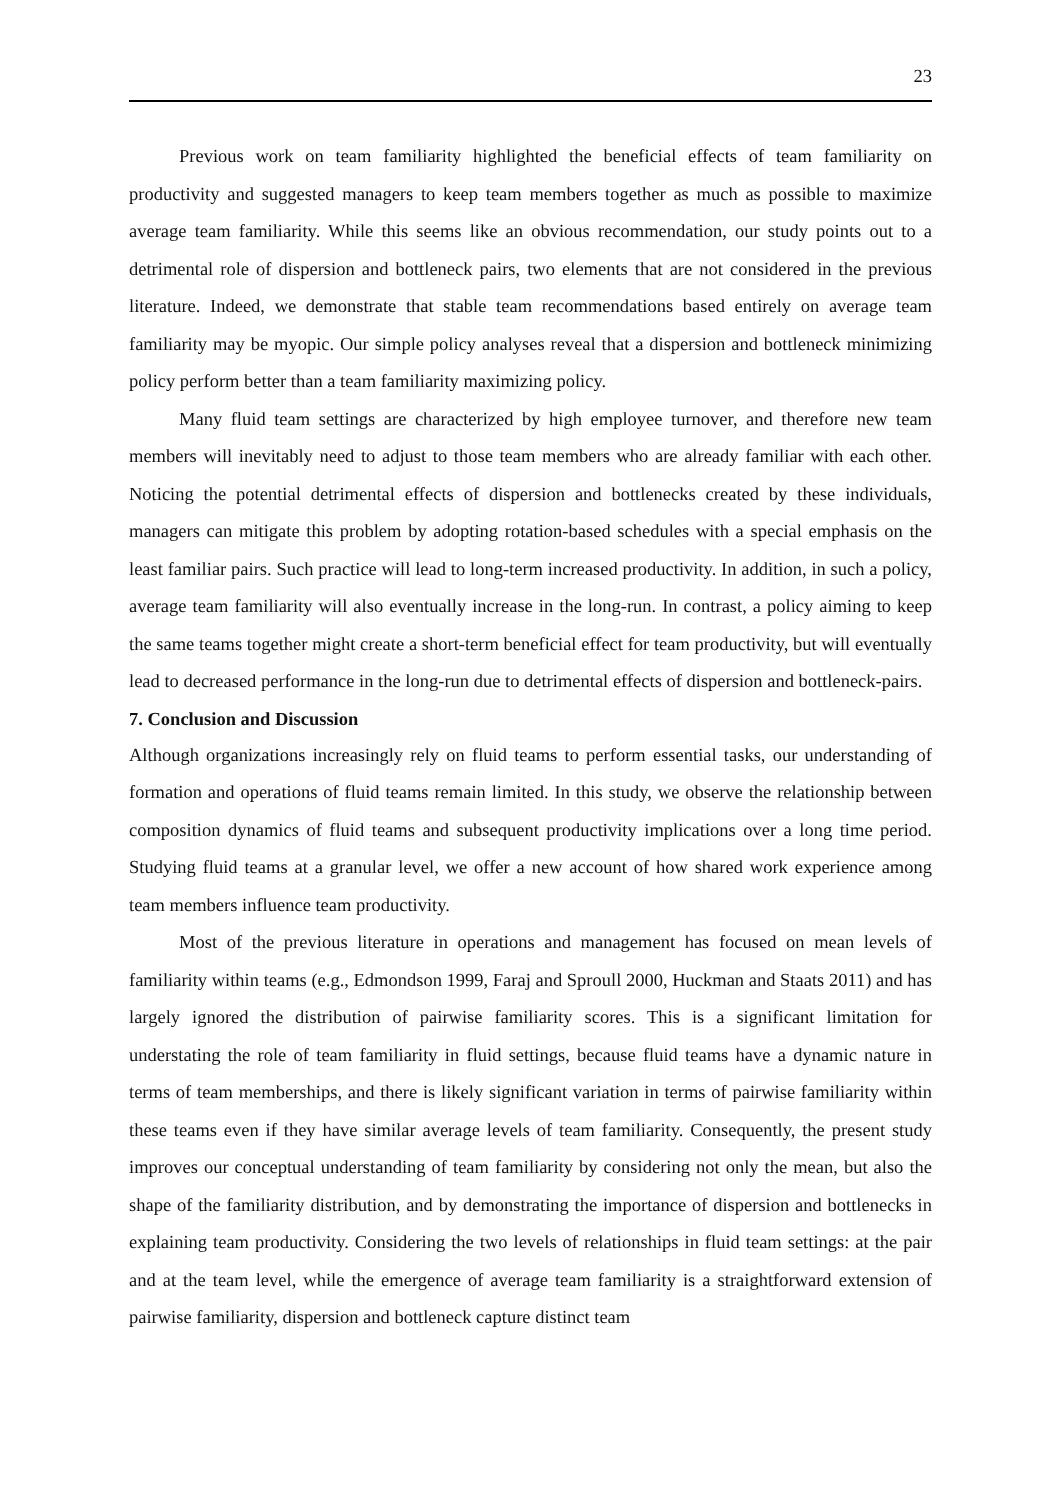23
Previous work on team familiarity highlighted the beneficial effects of team familiarity on productivity and suggested managers to keep team members together as much as possible to maximize average team familiarity. While this seems like an obvious recommendation, our study points out to a detrimental role of dispersion and bottleneck pairs, two elements that are not considered in the previous literature. Indeed, we demonstrate that stable team recommendations based entirely on average team familiarity may be myopic. Our simple policy analyses reveal that a dispersion and bottleneck minimizing policy perform better than a team familiarity maximizing policy.
Many fluid team settings are characterized by high employee turnover, and therefore new team members will inevitably need to adjust to those team members who are already familiar with each other. Noticing the potential detrimental effects of dispersion and bottlenecks created by these individuals, managers can mitigate this problem by adopting rotation-based schedules with a special emphasis on the least familiar pairs. Such practice will lead to long-term increased productivity. In addition, in such a policy, average team familiarity will also eventually increase in the long-run. In contrast, a policy aiming to keep the same teams together might create a short-term beneficial effect for team productivity, but will eventually lead to decreased performance in the long-run due to detrimental effects of dispersion and bottleneck-pairs.
7. Conclusion and Discussion
Although organizations increasingly rely on fluid teams to perform essential tasks, our understanding of formation and operations of fluid teams remain limited. In this study, we observe the relationship between composition dynamics of fluid teams and subsequent productivity implications over a long time period. Studying fluid teams at a granular level, we offer a new account of how shared work experience among team members influence team productivity.
Most of the previous literature in operations and management has focused on mean levels of familiarity within teams (e.g., Edmondson 1999, Faraj and Sproull 2000, Huckman and Staats 2011) and has largely ignored the distribution of pairwise familiarity scores. This is a significant limitation for understating the role of team familiarity in fluid settings, because fluid teams have a dynamic nature in terms of team memberships, and there is likely significant variation in terms of pairwise familiarity within these teams even if they have similar average levels of team familiarity. Consequently, the present study improves our conceptual understanding of team familiarity by considering not only the mean, but also the shape of the familiarity distribution, and by demonstrating the importance of dispersion and bottlenecks in explaining team productivity. Considering the two levels of relationships in fluid team settings: at the pair and at the team level, while the emergence of average team familiarity is a straightforward extension of pairwise familiarity, dispersion and bottleneck capture distinct team